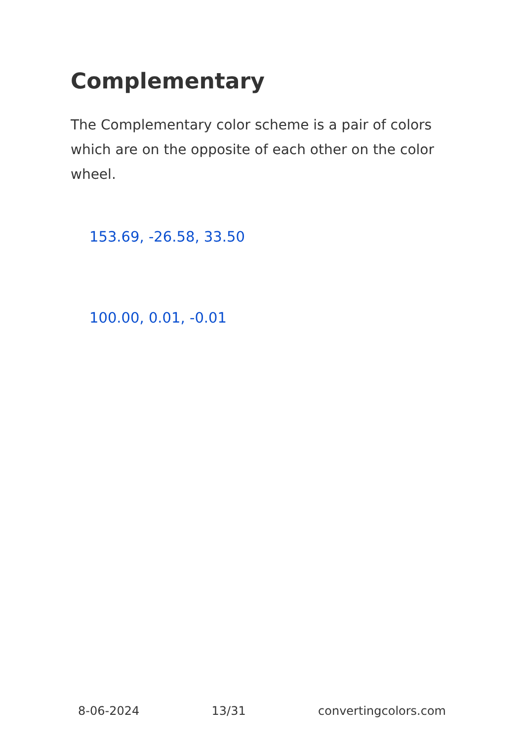Complementary
The Complementary color scheme is a pair of colors which are on the opposite of each other on the color wheel.
153.69, -26.58, 33.50
100.00, 0.01, -0.01
8-06-2024 13/31 convertingcolors.com